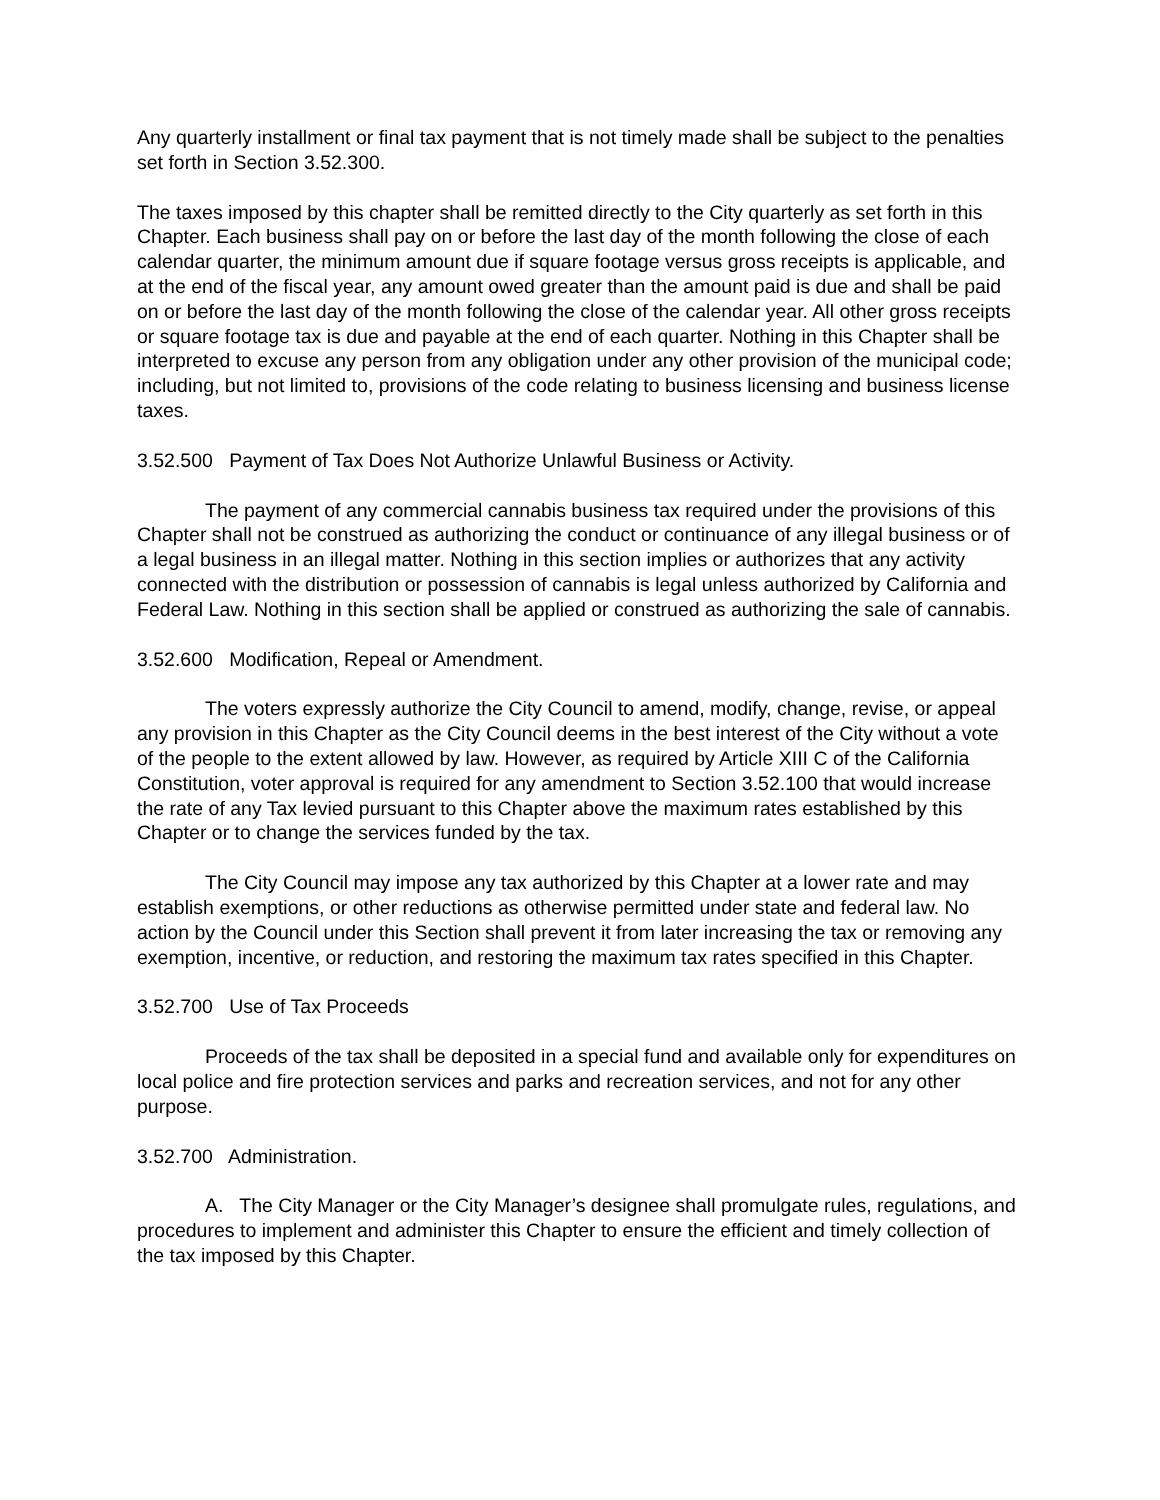Any quarterly installment or final tax payment that is not timely made shall be subject to the penalties set forth in Section 3.52.300.
The taxes imposed by this chapter shall be remitted directly to the City quarterly as set forth in this Chapter. Each business shall pay on or before the last day of the month following the close of each calendar quarter, the minimum amount due if square footage versus gross receipts is applicable, and at the end of the fiscal year, any amount owed greater than the amount paid is due and shall be paid on or before the last day of the month following the close of the calendar year. All other gross receipts or square footage tax is due and payable at the end of each quarter. Nothing in this Chapter shall be interpreted to excuse any person from any obligation under any other provision of the municipal code; including, but not limited to, provisions of the code relating to business licensing and business license taxes.
3.52.500 Payment of Tax Does Not Authorize Unlawful Business or Activity.
The payment of any commercial cannabis business tax required under the provisions of this Chapter shall not be construed as authorizing the conduct or continuance of any illegal business or of a legal business in an illegal matter. Nothing in this section implies or authorizes that any activity connected with the distribution or possession of cannabis is legal unless authorized by California and Federal Law. Nothing in this section shall be applied or construed as authorizing the sale of cannabis.
3.52.600 Modification, Repeal or Amendment.
The voters expressly authorize the City Council to amend, modify, change, revise, or appeal any provision in this Chapter as the City Council deems in the best interest of the City without a vote of the people to the extent allowed by law. However, as required by Article XIII C of the California Constitution, voter approval is required for any amendment to Section 3.52.100 that would increase the rate of any Tax levied pursuant to this Chapter above the maximum rates established by this Chapter or to change the services funded by the tax.
The City Council may impose any tax authorized by this Chapter at a lower rate and may establish exemptions, or other reductions as otherwise permitted under state and federal law. No action by the Council under this Section shall prevent it from later increasing the tax or removing any exemption, incentive, or reduction, and restoring the maximum tax rates specified in this Chapter.
3.52.700 Use of Tax Proceeds
Proceeds of the tax shall be deposited in a special fund and available only for expenditures on local police and fire protection services and parks and recreation services, and not for any other purpose.
3.52.700 Administration.
A. The City Manager or the City Manager’s designee shall promulgate rules, regulations, and procedures to implement and administer this Chapter to ensure the efficient and timely collection of the tax imposed by this Chapter.